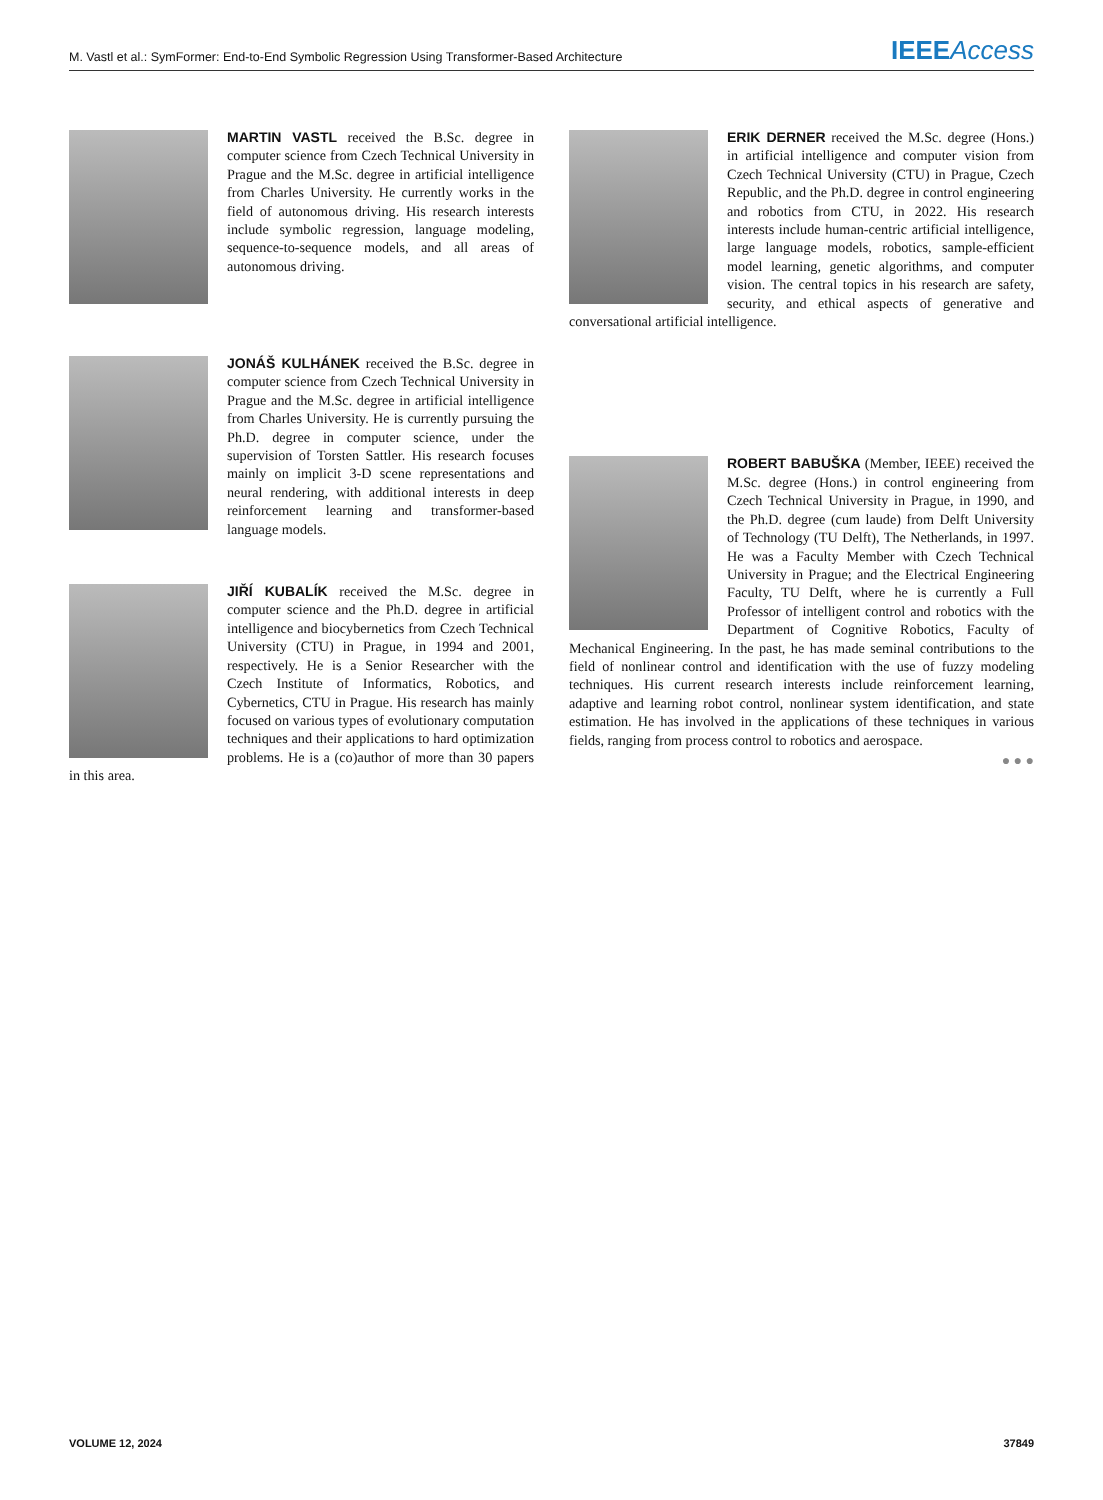M. Vastl et al.: SymFormer: End-to-End Symbolic Regression Using Transformer-Based Architecture IEEE Access
MARTIN VASTL received the B.Sc. degree in computer science from Czech Technical University in Prague and the M.Sc. degree in artificial intelligence from Charles University. He currently works in the field of autonomous driving. His research interests include symbolic regression, language modeling, sequence-to-sequence models, and all areas of autonomous driving.
JONÁŠ KULHÁNEK received the B.Sc. degree in computer science from Czech Technical University in Prague and the M.Sc. degree in artificial intelligence from Charles University. He is currently pursuing the Ph.D. degree in computer science, under the supervision of Torsten Sattler. His research focuses mainly on implicit 3-D scene representations and neural rendering, with additional interests in deep reinforcement learning and transformer-based language models.
JIŘÍ KUBALÍK received the M.Sc. degree in computer science and the Ph.D. degree in artificial intelligence and biocybernetics from Czech Technical University (CTU) in Prague, in 1994 and 2001, respectively. He is a Senior Researcher with the Czech Institute of Informatics, Robotics, and Cybernetics, CTU in Prague. His research has mainly focused on various types of evolutionary computation techniques and their applications to hard optimization problems. He is a (co)author of more than 30 papers in this area.
ERIK DERNER received the M.Sc. degree (Hons.) in artificial intelligence and computer vision from Czech Technical University (CTU) in Prague, Czech Republic, and the Ph.D. degree in control engineering and robotics from CTU, in 2022. His research interests include human-centric artificial intelligence, large language models, robotics, sample-efficient model learning, genetic algorithms, and computer vision. The central topics in his research are safety, security, and ethical aspects of generative and conversational artificial intelligence.
ROBERT BABUŠKA (Member, IEEE) received the M.Sc. degree (Hons.) in control engineering from Czech Technical University in Prague, in 1990, and the Ph.D. degree (cum laude) from Delft University of Technology (TU Delft), The Netherlands, in 1997. He was a Faculty Member with Czech Technical University in Prague; and the Electrical Engineering Faculty, TU Delft, where he is currently a Full Professor of intelligent control and robotics with the Department of Cognitive Robotics, Faculty of Mechanical Engineering. In the past, he has made seminal contributions to the field of nonlinear control and identification with the use of fuzzy modeling techniques. His current research interests include reinforcement learning, adaptive and learning robot control, nonlinear system identification, and state estimation. He has involved in the applications of these techniques in various fields, ranging from process control to robotics and aerospace.
● ● ●
VOLUME 12, 2024 37849